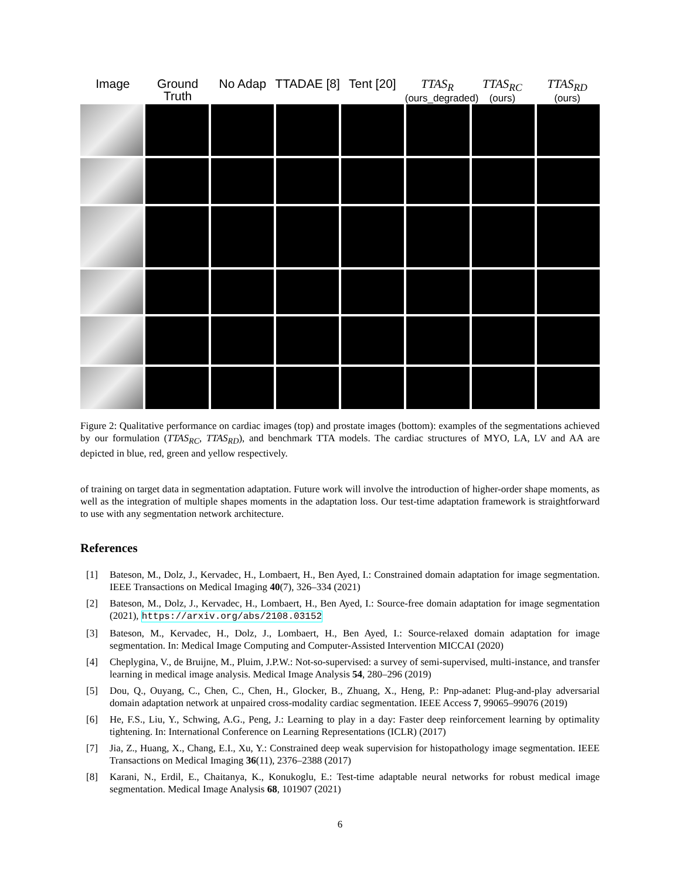Image Ground Truth
No Adap TTADAE [8]
Tent [20]
TTAS<sub>R</sub>
(ours_degraded)
TTAS<sub>RC</sub>
(ours)
TTAS<sub>RD</sub>
(ours)
Figure 2: Qualitative performance on cardiac images (top) and prostate images (bottom): examples of the segmentations achieved by our formulation (TTAS<sub>RC</sub>, TTAS<sub>RD</sub>), and benchmark TTA models. The cardiac structures of MYO, LA, LV and AA are depicted in blue, red, green and yellow respectively.
of training on target data in segmentation adaptation. Future work will involve the introduction of higher-order shape moments, as well as the integration of multiple shapes moments in the adaptation loss. Our test-time adaptation framework is straightforward to use with any segmentation network architecture.
References
[1] Bateson, M., Dolz, J., Kervadec, H., Lombaert, H., Ben Ayed, I.: Constrained domain adaptation for image segmentation. IEEE Transactions on Medical Imaging 40(7), 326–334 (2021)
[2] Bateson, M., Dolz, J., Kervadec, H., Lombaert, H., Ben Ayed, I.: Source-free domain adaptation for image segmentation (2021), https://arxiv.org/abs/2108.03152
[3] Bateson, M., Kervadec, H., Dolz, J., Lombaert, H., Ben Ayed, I.: Source-relaxed domain adaptation for image segmentation. In: Medical Image Computing and Computer-Assisted Intervention MICCAI (2020)
[4] Cheplygina, V., de Bruijne, M., Pluim, J.P.W.: Not-so-supervised: a survey of semi-supervised, multi-instance, and transfer learning in medical image analysis. Medical Image Analysis 54, 280–296 (2019)
[5] Dou, Q., Ouyang, C., Chen, C., Chen, H., Glocker, B., Zhuang, X., Heng, P.: Pnp-adanet: Plug-and-play adversarial domain adaptation network at unpaired cross-modality cardiac segmentation. IEEE Access 7, 99065–99076 (2019)
[6] He, F.S., Liu, Y., Schwing, A.G., Peng, J.: Learning to play in a day: Faster deep reinforcement learning by optimality tightening. In: International Conference on Learning Representations (ICLR) (2017)
[7] Jia, Z., Huang, X., Chang, E.I., Xu, Y.: Constrained deep weak supervision for histopathology image segmentation. IEEE Transactions on Medical Imaging 36(11), 2376–2388 (2017)
[8] Karani, N., Erdil, E., Chaitanya, K., Konukoglu, E.: Test-time adaptable neural networks for robust medical image segmentation. Medical Image Analysis 68, 101907 (2021)
6